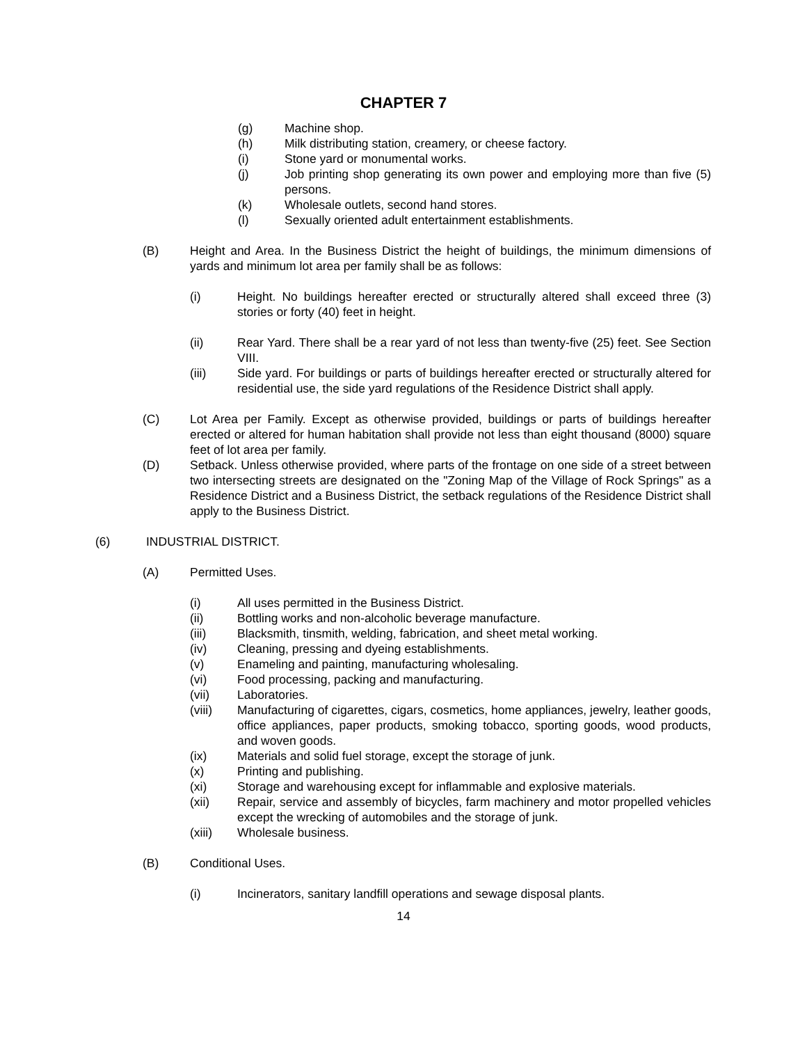CHAPTER 7
(g) Machine shop.
(h) Milk distributing station, creamery, or cheese factory.
(i) Stone yard or monumental works.
(j) Job printing shop generating its own power and employing more than five (5) persons.
(k) Wholesale outlets, second hand stores.
(l) Sexually oriented adult entertainment establishments.
(B) Height and Area. In the Business District the height of buildings, the minimum dimensions of yards and minimum lot area per family shall be as follows:
(i) Height. No buildings hereafter erected or structurally altered shall exceed three (3) stories or forty (40) feet in height.
(ii) Rear Yard. There shall be a rear yard of not less than twenty-five (25) feet. See Section VIII.
(iii) Side yard. For buildings or parts of buildings hereafter erected or structurally altered for residential use, the side yard regulations of the Residence District shall apply.
(C) Lot Area per Family. Except as otherwise provided, buildings or parts of buildings hereafter erected or altered for human habitation shall provide not less than eight thousand (8000) square feet of lot area per family.
(D) Setback. Unless otherwise provided, where parts of the frontage on one side of a street between two intersecting streets are designated on the "Zoning Map of the Village of Rock Springs" as a Residence District and a Business District, the setback regulations of the Residence District shall apply to the Business District.
(6) INDUSTRIAL DISTRICT.
(A) Permitted Uses.
(i) All uses permitted in the Business District.
(ii) Bottling works and non-alcoholic beverage manufacture.
(iii) Blacksmith, tinsmith, welding, fabrication, and sheet metal working.
(iv) Cleaning, pressing and dyeing establishments.
(v) Enameling and painting, manufacturing wholesaling.
(vi) Food processing, packing and manufacturing.
(vii) Laboratories.
(viii) Manufacturing of cigarettes, cigars, cosmetics, home appliances, jewelry, leather goods, office appliances, paper products, smoking tobacco, sporting goods, wood products, and woven goods.
(ix) Materials and solid fuel storage, except the storage of junk.
(x) Printing and publishing.
(xi) Storage and warehousing except for inflammable and explosive materials.
(xii) Repair, service and assembly of bicycles, farm machinery and motor propelled vehicles except the wrecking of automobiles and the storage of junk.
(xiii) Wholesale business.
(B) Conditional Uses.
(i) Incinerators, sanitary landfill operations and sewage disposal plants.
14